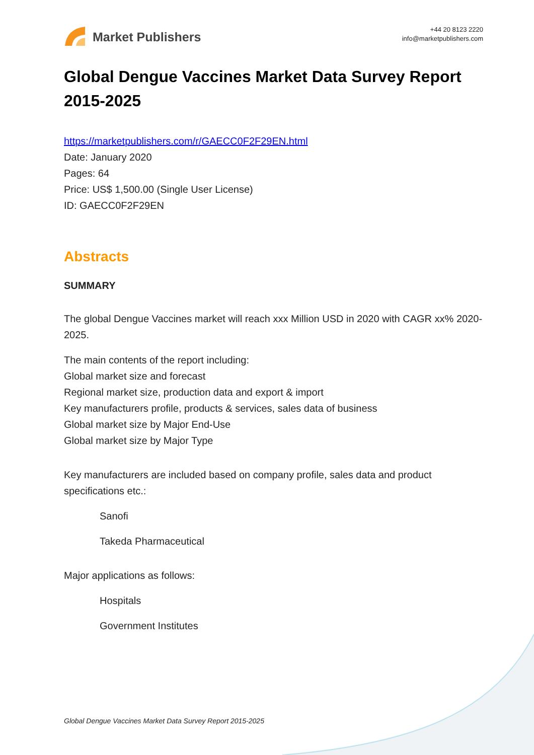Market Publishers
+44 20 8123 2220
info@marketpublishers.com
Global Dengue Vaccines Market Data Survey Report 2015-2025
https://marketpublishers.com/r/GAECC0F2F29EN.html
Date: January 2020
Pages: 64
Price: US$ 1,500.00 (Single User License)
ID: GAECC0F2F29EN
Abstracts
SUMMARY
The global Dengue Vaccines market will reach xxx Million USD in 2020 with CAGR xx% 2020-2025.
The main contents of the report including:
Global market size and forecast
Regional market size, production data and export & import
Key manufacturers profile, products & services, sales data of business
Global market size by Major End-Use
Global market size by Major Type
Key manufacturers are included based on company profile, sales data and product specifications etc.:
Sanofi
Takeda Pharmaceutical
Major applications as follows:
Hospitals
Government Institutes
Global Dengue Vaccines Market Data Survey Report 2015-2025